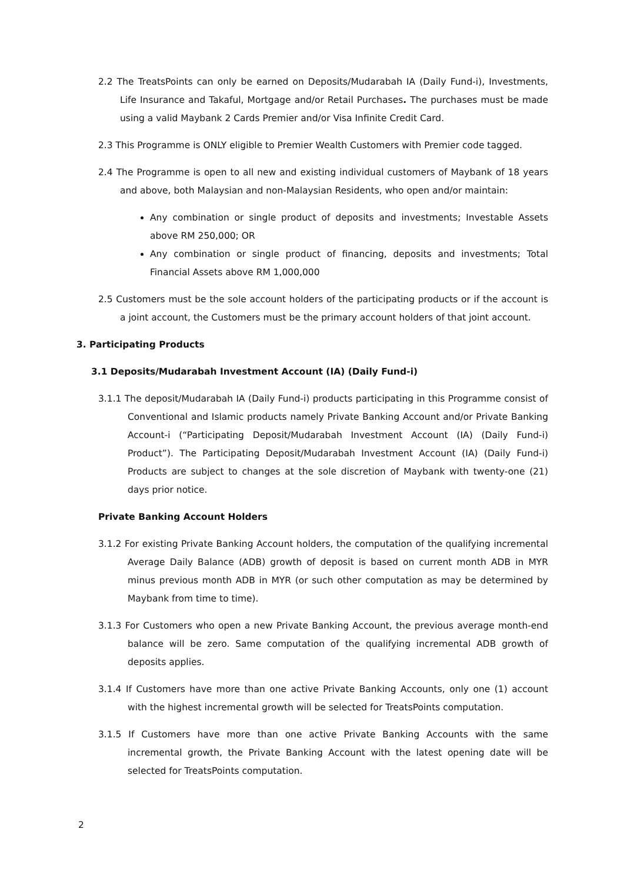2.2 The TreatsPoints can only be earned on Deposits/Mudarabah IA (Daily Fund-i), Investments, Life Insurance and Takaful, Mortgage and/or Retail Purchases. The purchases must be made using a valid Maybank 2 Cards Premier and/or Visa Infinite Credit Card.
2.3 This Programme is ONLY eligible to Premier Wealth Customers with Premier code tagged.
2.4 The Programme is open to all new and existing individual customers of Maybank of 18 years and above, both Malaysian and non-Malaysian Residents, who open and/or maintain:
Any combination or single product of deposits and investments; Investable Assets above RM 250,000; OR
Any combination or single product of financing, deposits and investments; Total Financial Assets above RM 1,000,000
2.5 Customers must be the sole account holders of the participating products or if the account is a joint account, the Customers must be the primary account holders of that joint account.
3. Participating Products
3.1 Deposits/Mudarabah Investment Account (IA) (Daily Fund-i)
3.1.1 The deposit/Mudarabah IA (Daily Fund-i) products participating in this Programme consist of Conventional and Islamic products namely Private Banking Account and/or Private Banking Account-i (“Participating Deposit/Mudarabah Investment Account (IA) (Daily Fund-i) Product”). The Participating Deposit/Mudarabah Investment Account (IA) (Daily Fund-i) Products are subject to changes at the sole discretion of Maybank with twenty-one (21) days prior notice.
Private Banking Account Holders
3.1.2 For existing Private Banking Account holders, the computation of the qualifying incremental Average Daily Balance (ADB) growth of deposit is based on current month ADB in MYR minus previous month ADB in MYR (or such other computation as may be determined by Maybank from time to time).
3.1.3 For Customers who open a new Private Banking Account, the previous average month-end balance will be zero. Same computation of the qualifying incremental ADB growth of deposits applies.
3.1.4 If Customers have more than one active Private Banking Accounts, only one (1) account with the highest incremental growth will be selected for TreatsPoints computation.
3.1.5 If Customers have more than one active Private Banking Accounts with the same incremental growth, the Private Banking Account with the latest opening date will be selected for TreatsPoints computation.
2